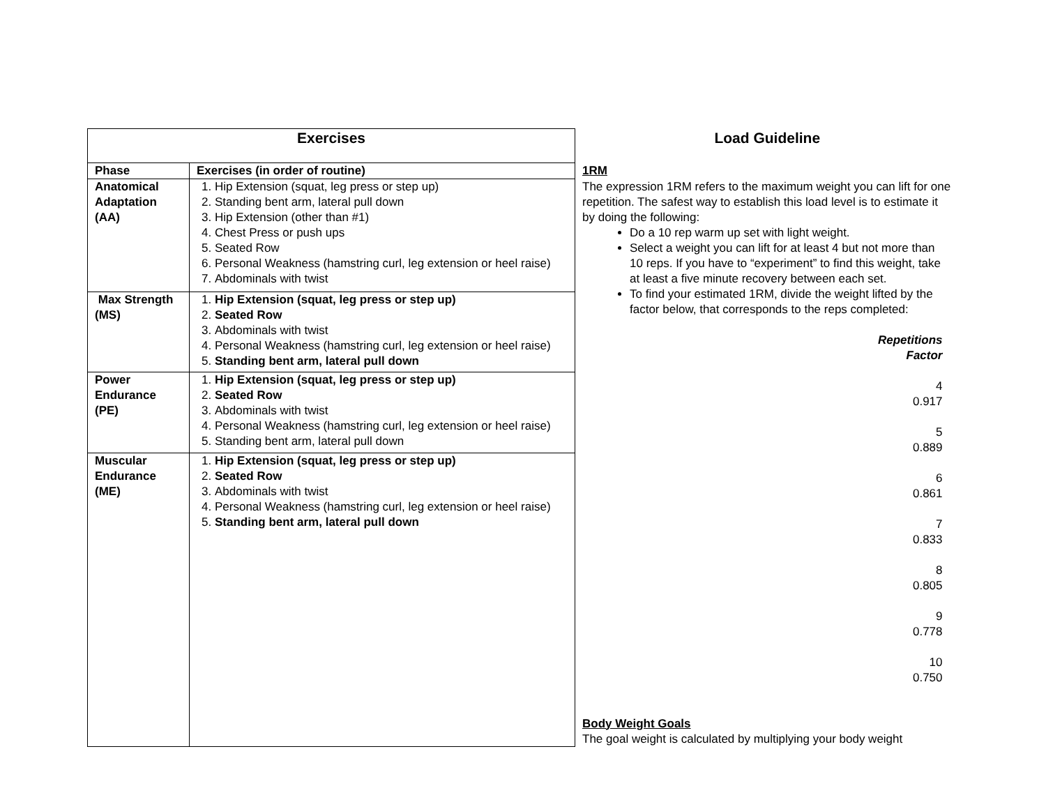| Exercises | | Load Guideline |
| Phase | Exercises (in order of routine) | 1RM |
| Anatomical Adaptation (AA) | 1. Hip Extension (squat, leg press or step up) 2. Standing bent arm, lateral pull down 3. Hip Extension (other than #1) 4. Chest Press or push ups 5. Seated Row 6. Personal Weakness (hamstring curl, leg extension or heel raise) 7. Abdominals with twist | The expression 1RM refers to the maximum weight you can lift for one repetition. The safest way to establish this load level is to estimate it by doing the following: Do a 10 rep warm up set with light weight. Select a weight you can lift for at least 4 but not more than 10 reps. If you have to “experiment” to find this weight, take at least a five minute recovery between each set. To find your estimated 1RM, divide the weight lifted by the factor below, that corresponds to the reps completed: Repetitions Factor 4 0.917 5 0.889 6 0.861 7 0.833 8 0.805 9 0.778 10 0.750 Body Weight Goals The goal weight is calculated by multiplying your body weight |
| Max Strength (MS) | 1. Hip Extension (squat, leg press or step up) 2. Seated Row 3. Abdominals with twist 4. Personal Weakness (hamstring curl, leg extension or heel raise) 5. Standing bent arm, lateral pull down | |
| Power Endurance (PE) | 1. Hip Extension (squat, leg press or step up) 2. Seated Row 3. Abdominals with twist 4. Personal Weakness (hamstring curl, leg extension or heel raise) 5. Standing bent arm, lateral pull down | |
| Muscular Endurance (ME) | 1. Hip Extension (squat, leg press or step up) 2. Seated Row 3. Abdominals with twist 4. Personal Weakness (hamstring curl, leg extension or heel raise) 5. Standing bent arm, lateral pull down | |